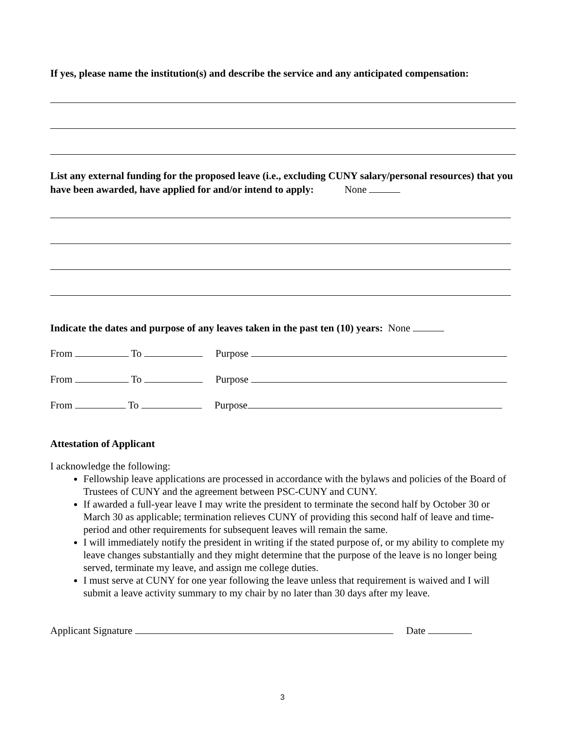If yes, please name the institution(s) and describe the service and any anticipated compensation:
List any external funding for the proposed leave (i.e., excluding CUNY salary/personal resources) that you have been awarded, have applied for and/or intend to apply: None
Indicate the dates and purpose of any leaves taken in the past ten (10) years: None
From To Purpose
From To Purpose
From To Purpose
Attestation of Applicant
I acknowledge the following:
Fellowship leave applications are processed in accordance with the bylaws and policies of the Board of Trustees of CUNY and the agreement between PSC-CUNY and CUNY.
If awarded a full-year leave I may write the president to terminate the second half by October 30 or March 30 as applicable; termination relieves CUNY of providing this second half of leave and time-period and other requirements for subsequent leaves will remain the same.
I will immediately notify the president in writing if the stated purpose of, or my ability to complete my leave changes substantially and they might determine that the purpose of the leave is no longer being served, terminate my leave, and assign me college duties.
I must serve at CUNY for one year following the leave unless that requirement is waived and I will submit a leave activity summary to my chair by no later than 30 days after my leave.
Applicant Signature Date
3